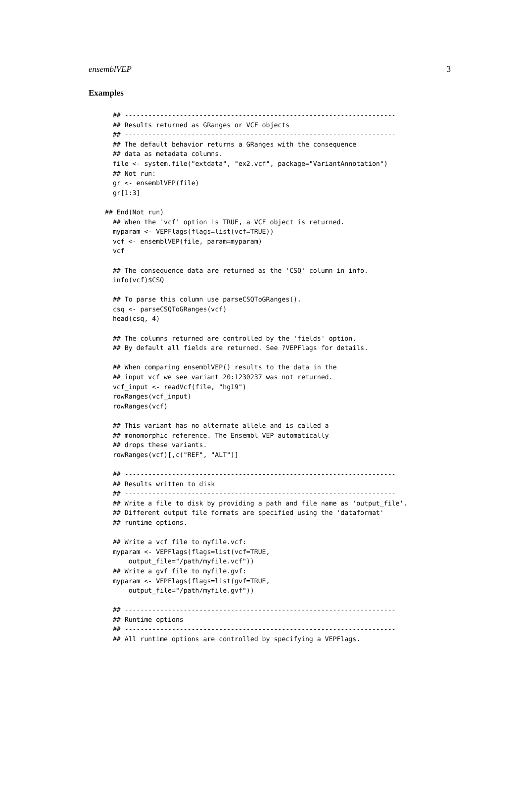ensemblVEP 3
Examples
  ## ---------------------------------------------------------------------
  ## Results returned as GRanges or VCF objects
  ## ---------------------------------------------------------------------
  ## The default behavior returns a GRanges with the consequence
  ## data as metadata columns.
  file <- system.file("extdata", "ex2.vcf", package="VariantAnnotation")
  ## Not run:
  gr <- ensemblVEP(file)
  gr[1:3]

## End(Not run)
  ## When the 'vcf' option is TRUE, a VCF object is returned.
  myparam <- VEPFlags(flags=list(vcf=TRUE))
  vcf <- ensemblVEP(file, param=myparam)
  vcf

  ## The consequence data are returned as the 'CSQ' column in info.
  info(vcf)$CSQ

  ## To parse this column use parseCSQToGRanges().
  csq <- parseCSQToGRanges(vcf)
  head(csq, 4)

  ## The columns returned are controlled by the 'fields' option.
  ## By default all fields are returned. See ?VEPFlags for details.

  ## When comparing ensemblVEP() results to the data in the
  ## input vcf we see variant 20:1230237 was not returned.
  vcf_input <- readVcf(file, "hg19")
  rowRanges(vcf_input)
  rowRanges(vcf)

  ## This variant has no alternate allele and is called a
  ## monomorphic reference. The Ensembl VEP automatically
  ## drops these variants.
  rowRanges(vcf)[,c("REF", "ALT")]

  ## ---------------------------------------------------------------------
  ## Results written to disk
  ## ---------------------------------------------------------------------
  ## Write a file to disk by providing a path and file name as 'output_file'.
  ## Different output file formats are specified using the 'dataformat'
  ## runtime options.

  ## Write a vcf file to myfile.vcf:
  myparam <- VEPFlags(flags=list(vcf=TRUE,
      output_file="/path/myfile.vcf"))
  ## Write a gvf file to myfile.gvf:
  myparam <- VEPFlags(flags=list(gvf=TRUE,
      output_file="/path/myfile.gvf"))

  ## ---------------------------------------------------------------------
  ## Runtime options
  ## ---------------------------------------------------------------------
  ## All runtime options are controlled by specifying a VEPFlags.